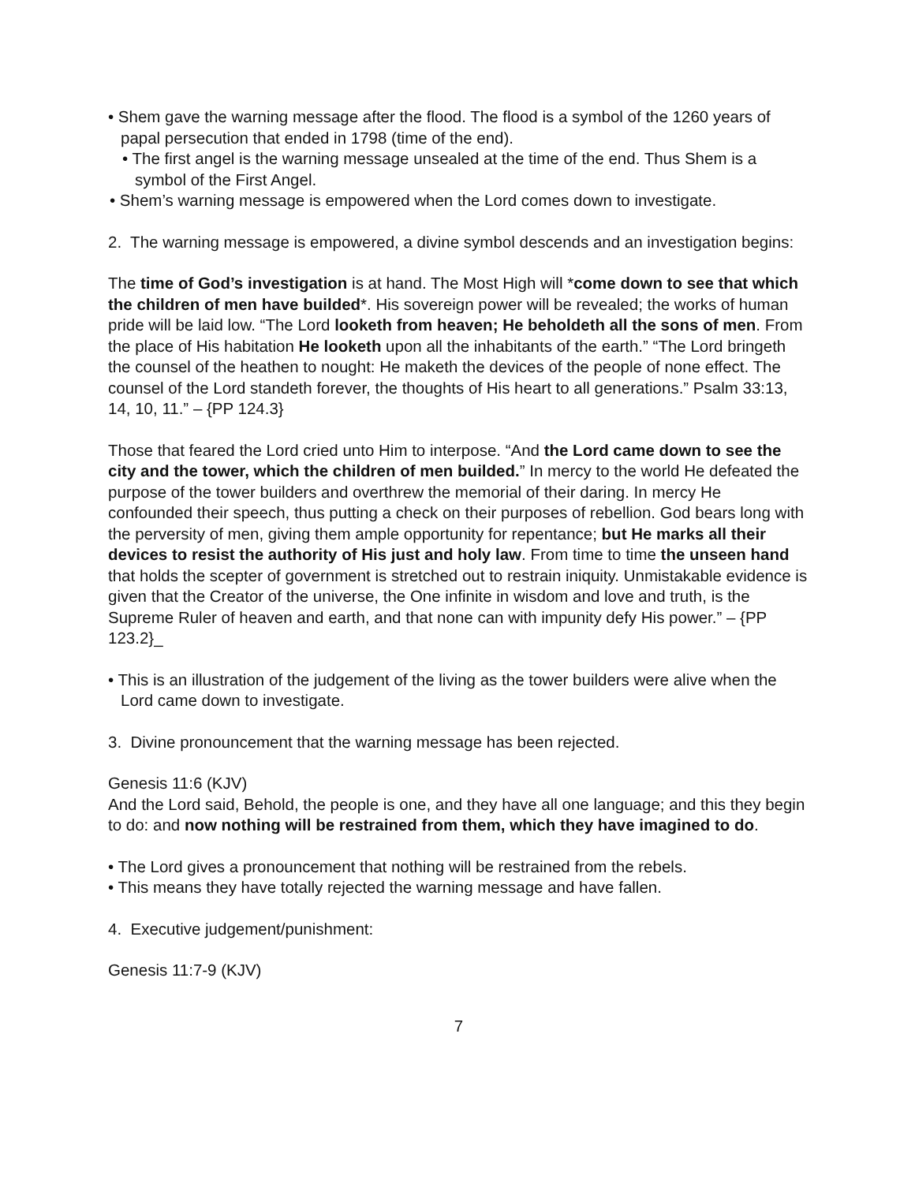• Shem gave the warning message after the flood. The flood is a symbol of the 1260 years of papal persecution that ended in 1798 (time of the end).
• The first angel is the warning message unsealed at the time of the end. Thus Shem is a symbol of the First Angel.
• Shem’s warning message is empowered when the Lord comes down to investigate.
2. The warning message is empowered, a divine symbol descends and an investigation begins:
The time of God’s investigation is at hand. The Most High will *come down to see that which the children of men have builded*. His sovereign power will be revealed; the works of human pride will be laid low. “The Lord looketh from heaven; He beholdeth all the sons of men. From the place of His habitation He looketh upon all the inhabitants of the earth.” “The Lord bringeth the counsel of the heathen to nought: He maketh the devices of the people of none effect. The counsel of the Lord standeth forever, the thoughts of His heart to all generations.” Psalm 33:13, 14, 10, 11.” – {PP 124.3}
Those that feared the Lord cried unto Him to interpose. “And the Lord came down to see the city and the tower, which the children of men builded.” In mercy to the world He defeated the purpose of the tower builders and overthrew the memorial of their daring. In mercy He confounded their speech, thus putting a check on their purposes of rebellion. God bears long with the perversity of men, giving them ample opportunity for repentance; but He marks all their devices to resist the authority of His just and holy law. From time to time the unseen hand that holds the scepter of government is stretched out to restrain iniquity. Unmistakable evidence is given that the Creator of the universe, the One infinite in wisdom and love and truth, is the Supreme Ruler of heaven and earth, and that none can with impunity defy His power.” – {PP 123.2}_
• This is an illustration of the judgement of the living as the tower builders were alive when the Lord came down to investigate.
3. Divine pronouncement that the warning message has been rejected.
Genesis 11:6 (KJV)
And the Lord said, Behold, the people is one, and they have all one language; and this they begin to do: and now nothing will be restrained from them, which they have imagined to do.
• The Lord gives a pronouncement that nothing will be restrained from the rebels.
• This means they have totally rejected the warning message and have fallen.
4. Executive judgement/punishment:
Genesis 11:7-9 (KJV)
7